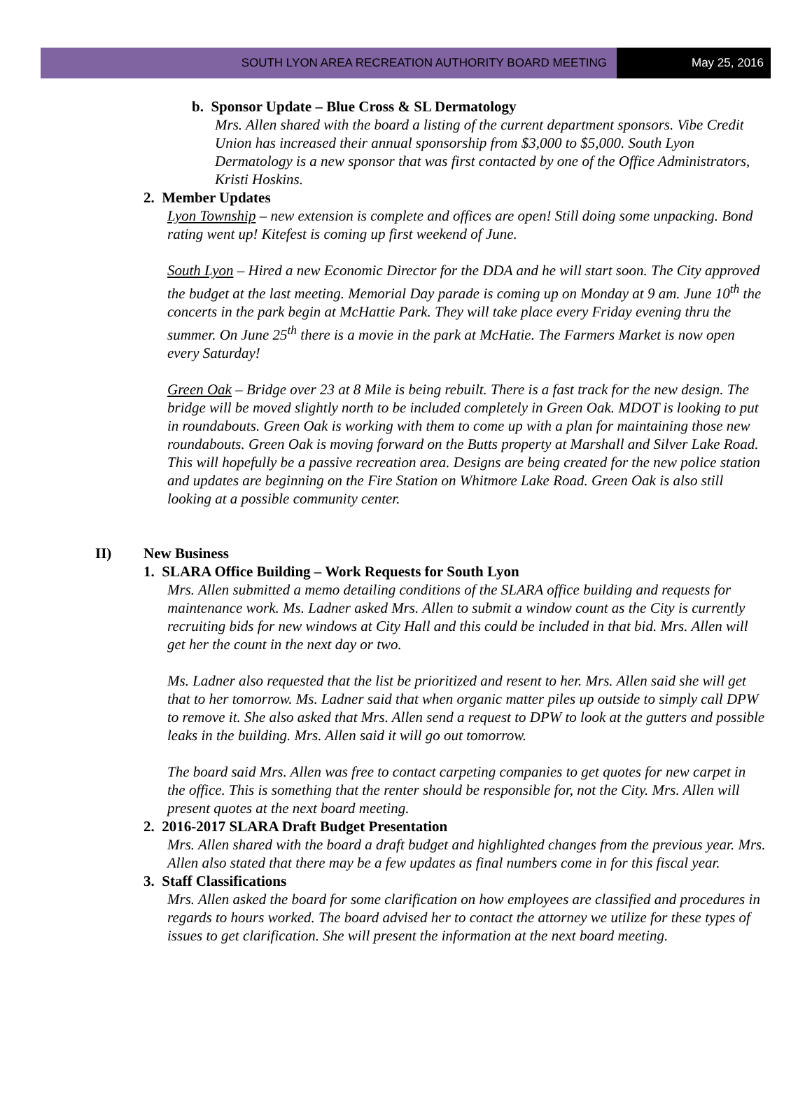SOUTH LYON AREA RECREATION AUTHORITY BOARD MEETING
May 25, 2016
b. Sponsor Update – Blue Cross & SL Dermatology
Mrs. Allen shared with the board a listing of the current department sponsors. Vibe Credit Union has increased their annual sponsorship from $3,000 to $5,000. South Lyon Dermatology is a new sponsor that was first contacted by one of the Office Administrators, Kristi Hoskins.
2. Member Updates
Lyon Township – new extension is complete and offices are open! Still doing some unpacking. Bond rating went up! Kitefest is coming up first weekend of June.
South Lyon – Hired a new Economic Director for the DDA and he will start soon. The City approved the budget at the last meeting. Memorial Day parade is coming up on Monday at 9 am. June 10<sup>th</sup> the concerts in the park begin at McHattie Park. They will take place every Friday evening thru the summer. On June 25<sup>th</sup> there is a movie in the park at McHatie. The Farmers Market is now open every Saturday!
Green Oak – Bridge over 23 at 8 Mile is being rebuilt. There is a fast track for the new design. The bridge will be moved slightly north to be included completely in Green Oak. MDOT is looking to put in roundabouts. Green Oak is working with them to come up with a plan for maintaining those new roundabouts. Green Oak is moving forward on the Butts property at Marshall and Silver Lake Road. This will hopefully be a passive recreation area. Designs are being created for the new police station and updates are beginning on the Fire Station on Whitmore Lake Road. Green Oak is also still looking at a possible community center.
II) New Business
1. SLARA Office Building – Work Requests for South Lyon
Mrs. Allen submitted a memo detailing conditions of the SLARA office building and requests for maintenance work. Ms. Ladner asked Mrs. Allen to submit a window count as the City is currently recruiting bids for new windows at City Hall and this could be included in that bid. Mrs. Allen will get her the count in the next day or two.
Ms. Ladner also requested that the list be prioritized and resent to her. Mrs. Allen said she will get that to her tomorrow. Ms. Ladner said that when organic matter piles up outside to simply call DPW to remove it. She also asked that Mrs. Allen send a request to DPW to look at the gutters and possible leaks in the building. Mrs. Allen said it will go out tomorrow.
The board said Mrs. Allen was free to contact carpeting companies to get quotes for new carpet in the office. This is something that the renter should be responsible for, not the City. Mrs. Allen will present quotes at the next board meeting.
2. 2016-2017 SLARA Draft Budget Presentation
Mrs. Allen shared with the board a draft budget and highlighted changes from the previous year. Mrs. Allen also stated that there may be a few updates as final numbers come in for this fiscal year.
3. Staff Classifications
Mrs. Allen asked the board for some clarification on how employees are classified and procedures in regards to hours worked. The board advised her to contact the attorney we utilize for these types of issues to get clarification. She will present the information at the next board meeting.